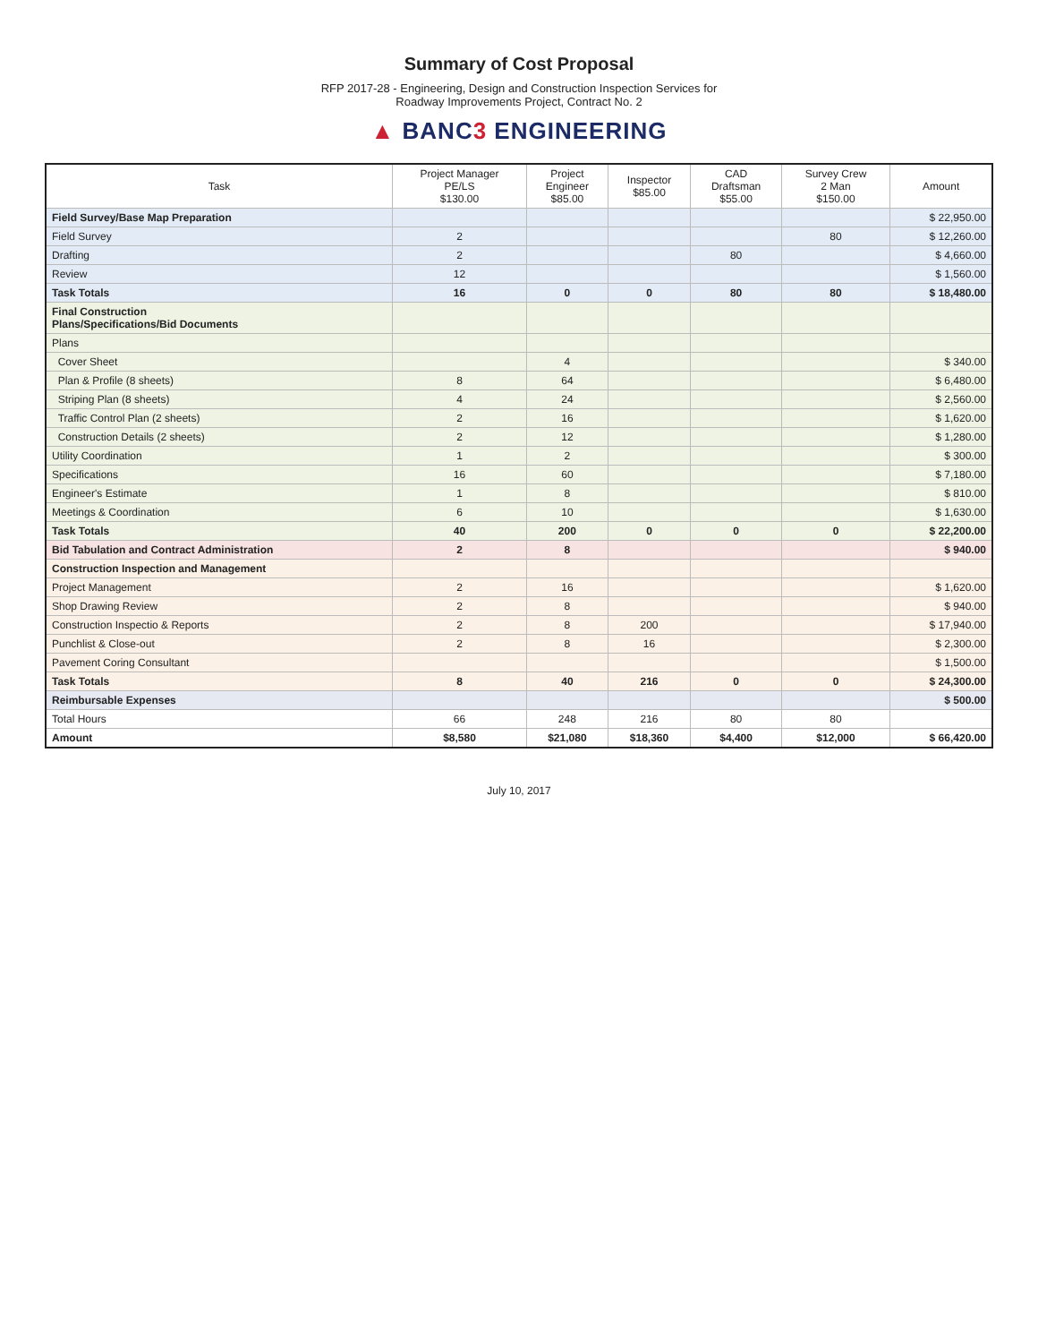Summary of Cost Proposal
RFP 2017-28 - Engineering, Design and Construction Inspection Services for
Roadway Improvements Project, Contract No. 2
▲ BANC3 ENGINEERING
| Task | Project Manager PE/LS $130.00 | Project Engineer $85.00 | Inspector $85.00 | CAD Draftsman $55.00 | Survey Crew 2 Man $150.00 | Amount |
| --- | --- | --- | --- | --- | --- | --- |
| Field Survey/Base Map Preparation | | | | | | $ 22,950.00 |
| Field Survey | 2 | | | | 80 | $ 12,260.00 |
| Drafting | 2 | | | 80 | | $ 4,660.00 |
| Review | 12 | | | | | $ 1,560.00 |
| Task Totals | 16 | 0 | 0 | 80 | 80 | $ 18,480.00 |
| Final Construction Plans/Specifications/Bid Documents | | | | | | |
| Plans | | | | | | |
| Cover Sheet | | 4 | | | | $ 340.00 |
| Plan & Profile (8 sheets) | 8 | 64 | | | | $ 6,480.00 |
| Striping Plan (8 sheets) | 4 | 24 | | | | $ 2,560.00 |
| Traffic Control Plan (2 sheets) | 2 | 16 | | | | $ 1,620.00 |
| Construction Details (2 sheets) | 2 | 12 | | | | $ 1,280.00 |
| Utility Coordination | 1 | 2 | | | | $ 300.00 |
| Specifications | 16 | 60 | | | | $ 7,180.00 |
| Engineer's Estimate | 1 | 8 | | | | $ 810.00 |
| Meetings & Coordination | 6 | 10 | | | | $ 1,630.00 |
| Task Totals | 40 | 200 | 0 | 0 | 0 | $ 22,200.00 |
| Bid Tabulation and Contract Administration | 2 | 8 | | | | $ 940.00 |
| Construction Inspection and Management | | | | | | |
| Project Management | 2 | 16 | | | | $ 1,620.00 |
| Shop Drawing Review | 2 | 8 | | | | $ 940.00 |
| Construction Inspectio & Reports | 2 | 8 | 200 | | | $ 17,940.00 |
| Punchlist & Close-out | 2 | 8 | 16 | | | $ 2,300.00 |
| Pavement Coring Consultant | | | | | | $ 1,500.00 |
| Task Totals | 8 | 40 | 216 | 0 | 0 | $ 24,300.00 |
| Reimbursable Expenses | | | | | | $ 500.00 |
| Total Hours | 66 | 248 | 216 | 80 | 80 | |
| Amount | $8,580 | $21,080 | $18,360 | $4,400 | $12,000 | $ 66,420.00 |
July 10, 2017